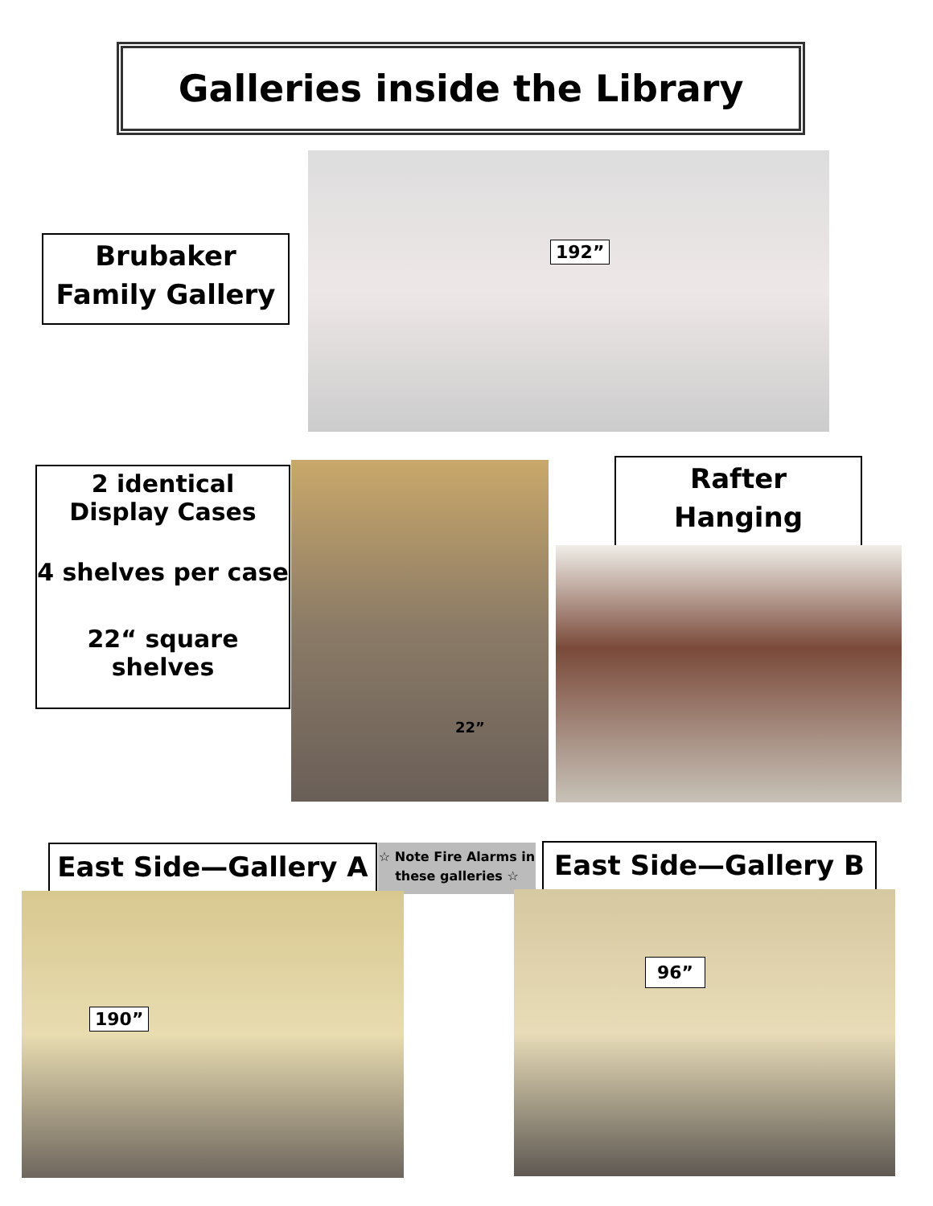Galleries inside the Library
Brubaker
Family Gallery
192”
2 identical
Display Cases
4 shelves per case
22“ square shelves
22”
Rafter
Hanging
East Side—Gallery A
☆ Note Fire Alarms in
these galleries ☆
East Side—Gallery B
190”
96”